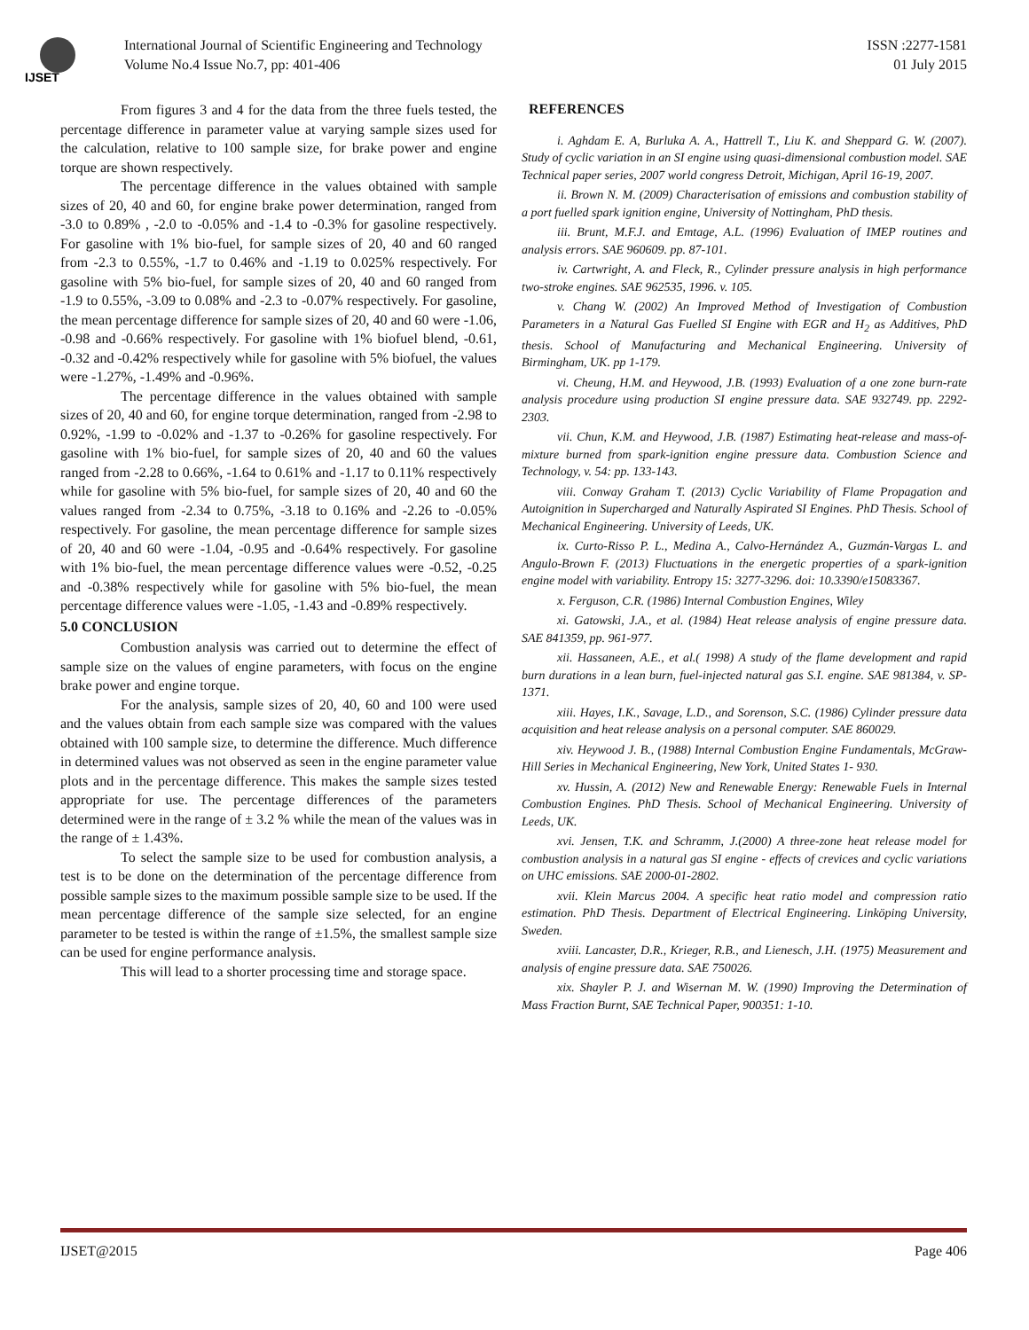IJSET
International Journal of Scientific Engineering and Technology
Volume No.4 Issue No.7, pp: 401-406
ISSN :2277-1581
01 July 2015
From figures 3 and 4 for the data from the three fuels tested, the percentage difference in parameter value at varying sample sizes used for the calculation, relative to 100 sample size, for brake power and engine torque are shown respectively.
The percentage difference in the values obtained with sample sizes of 20, 40 and 60, for engine brake power determination, ranged from -3.0 to 0.89% , -2.0 to -0.05% and -1.4 to -0.3% for gasoline respectively. For gasoline with 1% bio-fuel, for sample sizes of 20, 40 and 60 ranged from -2.3 to 0.55%, -1.7 to 0.46% and -1.19 to 0.025% respectively. For gasoline with 5% bio-fuel, for sample sizes of 20, 40 and 60 ranged from -1.9 to 0.55%, -3.09 to 0.08% and -2.3 to -0.07% respectively. For gasoline, the mean percentage difference for sample sizes of 20, 40 and 60 were -1.06, -0.98 and -0.66% respectively. For gasoline with 1% biofuel blend, -0.61, -0.32 and -0.42% respectively while for gasoline with 5% biofuel, the values were -1.27%, -1.49% and -0.96%.
The percentage difference in the values obtained with sample sizes of 20, 40 and 60, for engine torque determination, ranged from -2.98 to 0.92%, -1.99 to -0.02% and -1.37 to -0.26% for gasoline respectively. For gasoline with 1% bio-fuel, for sample sizes of 20, 40 and 60 the values ranged from -2.28 to 0.66%, -1.64 to 0.61% and -1.17 to 0.11% respectively while for gasoline with 5% bio-fuel, for sample sizes of 20, 40 and 60 the values ranged from -2.34 to 0.75%, -3.18 to 0.16% and -2.26 to -0.05% respectively. For gasoline, the mean percentage difference for sample sizes of 20, 40 and 60 were -1.04, -0.95 and -0.64% respectively. For gasoline with 1% bio-fuel, the mean percentage difference values were -0.52, -0.25 and -0.38% respectively while for gasoline with 5% bio-fuel, the mean percentage difference values were -1.05, -1.43 and -0.89% respectively.
5.0 CONCLUSION
Combustion analysis was carried out to determine the effect of sample size on the values of engine parameters, with focus on the engine brake power and engine torque.
For the analysis, sample sizes of 20, 40, 60 and 100 were used and the values obtain from each sample size was compared with the values obtained with 100 sample size, to determine the difference. Much difference in determined values was not observed as seen in the engine parameter value plots and in the percentage difference. This makes the sample sizes tested appropriate for use. The percentage differences of the parameters determined were in the range of ± 3.2 % while the mean of the values was in the range of ± 1.43%.
To select the sample size to be used for combustion analysis, a test is to be done on the determination of the percentage difference from possible sample sizes to the maximum possible sample size to be used. If the mean percentage difference of the sample size selected, for an engine parameter to be tested is within the range of ±1.5%, the smallest sample size can be used for engine performance analysis.
This will lead to a shorter processing time and storage space.
REFERENCES
i. Aghdam E. A, Burluka A. A., Hattrell T., Liu K. and Sheppard G. W. (2007). Study of cyclic variation in an SI engine using quasi-dimensional combustion model. SAE Technical paper series, 2007 world congress Detroit, Michigan, April 16-19, 2007.
ii. Brown N. M. (2009) Characterisation of emissions and combustion stability of a port fuelled spark ignition engine, University of Nottingham, PhD thesis.
iii. Brunt, M.F.J. and Emtage, A.L. (1996) Evaluation of IMEP routines and analysis errors. SAE 960609. pp. 87-101.
iv. Cartwright, A. and Fleck, R., Cylinder pressure analysis in high performance two-stroke engines. SAE 962535, 1996. v. 105.
v. Chang W. (2002) An Improved Method of Investigation of Combustion Parameters in a Natural Gas Fuelled SI Engine with EGR and H<sub>2</sub> as Additives, PhD thesis. School of Manufacturing and Mechanical Engineering. University of Birmingham, UK. pp 1-179.
vi. Cheung, H.M. and Heywood, J.B. (1993) Evaluation of a one zone burn-rate analysis procedure using production SI engine pressure data. SAE 932749. pp. 2292-2303.
vii. Chun, K.M. and Heywood, J.B. (1987) Estimating heat-release and mass-of-mixture burned from spark-ignition engine pressure data. Combustion Science and Technology, v. 54: pp. 133-143.
viii. Conway Graham T. (2013) Cyclic Variability of Flame Propagation and Autoignition in Supercharged and Naturally Aspirated SI Engines. PhD Thesis. School of Mechanical Engineering. University of Leeds, UK.
ix. Curto-Risso P. L., Medina A., Calvo-Hernández A., Guzmán-Vargas L. and Angulo-Brown F. (2013) Fluctuations in the energetic properties of a spark-ignition engine model with variability. Entropy 15: 3277-3296. doi: 10.3390/e15083367.
x. Ferguson, C.R. (1986) Internal Combustion Engines, Wiley
xi. Gatowski, J.A., et al. (1984) Heat release analysis of engine pressure data. SAE 841359, pp. 961-977.
xii. Hassaneen, A.E., et al.( 1998) A study of the flame development and rapid burn durations in a lean burn, fuel-injected natural gas S.I. engine. SAE 981384, v. SP-1371.
xiii. Hayes, I.K., Savage, L.D., and Sorenson, S.C. (1986) Cylinder pressure data acquisition and heat release analysis on a personal computer. SAE 860029.
xiv. Heywood J. B., (1988) Internal Combustion Engine Fundamentals, McGraw-Hill Series in Mechanical Engineering, New York, United States 1- 930.
xv. Hussin, A. (2012) New and Renewable Energy: Renewable Fuels in Internal Combustion Engines. PhD Thesis. School of Mechanical Engineering. University of Leeds, UK.
xvi. Jensen, T.K. and Schramm, J.(2000) A three-zone heat release model for combustion analysis in a natural gas SI engine - effects of crevices and cyclic variations on UHC emissions. SAE 2000-01-2802.
xvii. Klein Marcus 2004. A specific heat ratio model and compression ratio estimation. PhD Thesis. Department of Electrical Engineering. Linköping University, Sweden.
xviii. Lancaster, D.R., Krieger, R.B., and Lienesch, J.H. (1975) Measurement and analysis of engine pressure data. SAE 750026.
xix. Shayler P. J. and Wisernan M. W. (1990) Improving the Determination of Mass Fraction Burnt, SAE Technical Paper, 900351: 1-10.
IJSET@2015 Page 406